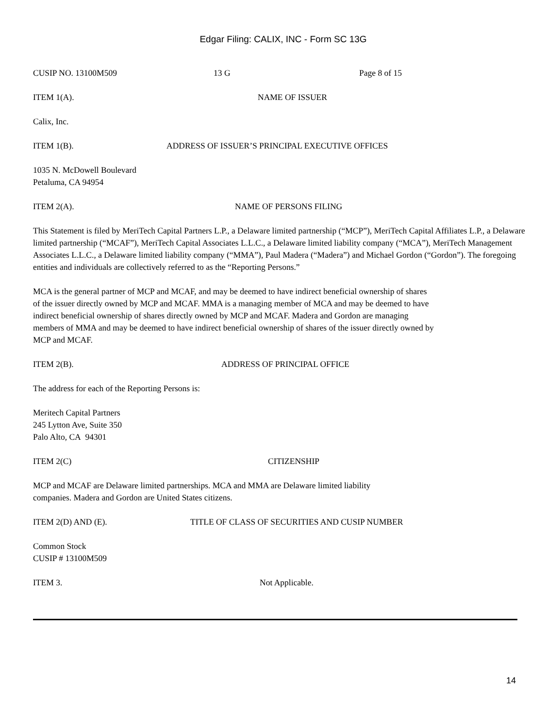Edgar Filing: CALIX, INC - Form SC 13G
CUSIP NO. 13100M509 13 G Page 8 of 15
ITEM 1(A). NAME OF ISSUER
Calix, Inc.
ITEM 1(B). ADDRESS OF ISSUER’S PRINCIPAL EXECUTIVE OFFICES
1035 N. McDowell Boulevard
Petaluma, CA 94954
ITEM 2(A). NAME OF PERSONS FILING
This Statement is filed by MeriTech Capital Partners L.P., a Delaware limited partnership (“MCP”), MeriTech Capital Affiliates L.P., a Delaware limited partnership (“MCAF”), MeriTech Capital Associates L.L.C., a Delaware limited liability company (“MCA”), MeriTech Management Associates L.L.C., a Delaware limited liability company (“MMA”), Paul Madera (“Madera”) and Michael Gordon (“Gordon”). The foregoing entities and individuals are collectively referred to as the “Reporting Persons.”
MCA is the general partner of MCP and MCAF, and may be deemed to have indirect beneficial ownership of shares
of the issuer directly owned by MCP and MCAF. MMA is a managing member of MCA and may be deemed to have
indirect beneficial ownership of shares directly owned by MCP and MCAF. Madera and Gordon are managing
members of MMA and may be deemed to have indirect beneficial ownership of shares of the issuer directly owned by
MCP and MCAF.
ITEM 2(B). ADDRESS OF PRINCIPAL OFFICE
The address for each of the Reporting Persons is:
Meritech Capital Partners
245 Lytton Ave, Suite 350
Palo Alto, CA 94301
ITEM 2(C) CITIZENSHIP
MCP and MCAF are Delaware limited partnerships. MCA and MMA are Delaware limited liability
companies. Madera and Gordon are United States citizens.
ITEM 2(D) AND (E). TITLE OF CLASS OF SECURITIES AND CUSIP NUMBER
Common Stock
CUSIP # 13100M509
ITEM 3. Not Applicable.
14